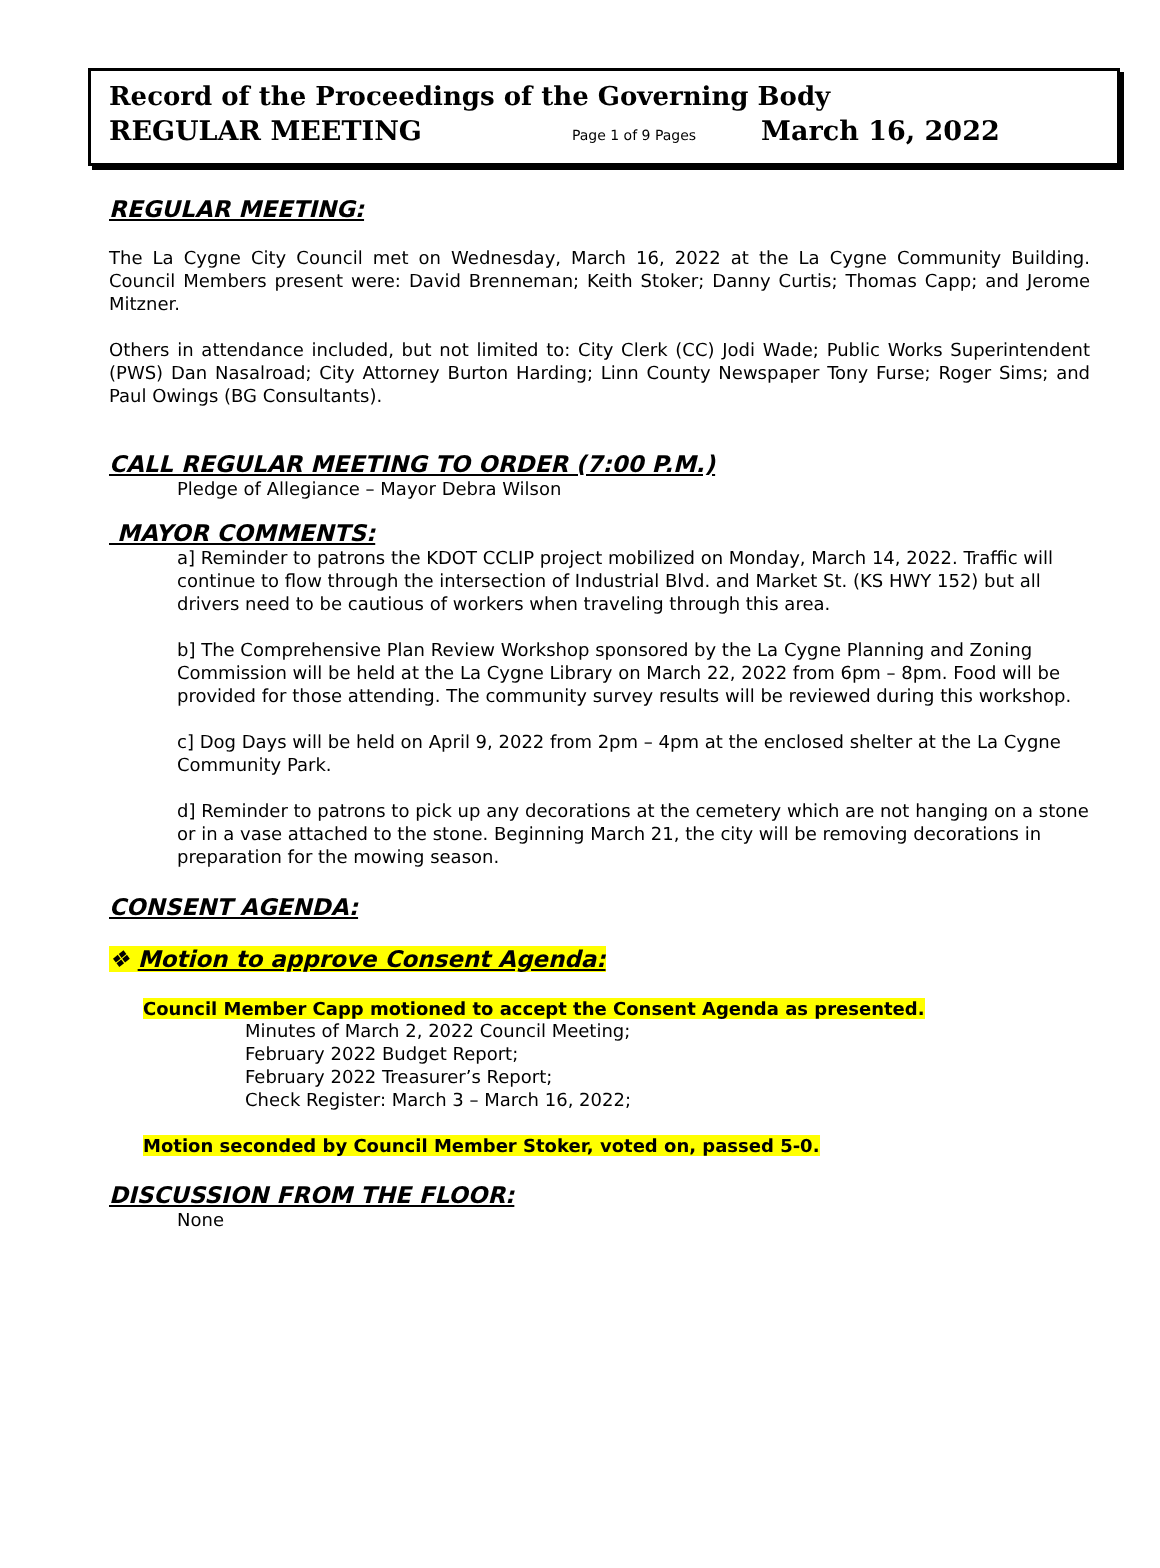Record of the Proceedings of the Governing Body
REGULAR MEETING Page 1 of 9 Pages March 16, 2022
REGULAR MEETING:
The La Cygne City Council met on Wednesday, March 16, 2022 at the La Cygne Community Building. Council Members present were: David Brenneman; Keith Stoker; Danny Curtis; Thomas Capp; and Jerome Mitzner.
Others in attendance included, but not limited to: City Clerk (CC) Jodi Wade; Public Works Superintendent (PWS) Dan Nasalroad; City Attorney Burton Harding; Linn County Newspaper Tony Furse; Roger Sims; and Paul Owings (BG Consultants).
CALL REGULAR MEETING TO ORDER (7:00 P.M.)
Pledge of Allegiance – Mayor Debra Wilson
MAYOR COMMENTS:
a] Reminder to patrons the KDOT CCLIP project mobilized on Monday, March 14, 2022. Traffic will continue to flow through the intersection of Industrial Blvd. and Market St. (KS HWY 152) but all drivers need to be cautious of workers when traveling through this area.
b] The Comprehensive Plan Review Workshop sponsored by the La Cygne Planning and Zoning Commission will be held at the La Cygne Library on March 22, 2022 from 6pm – 8pm. Food will be provided for those attending. The community survey results will be reviewed during this workshop.
c] Dog Days will be held on April 9, 2022 from 2pm – 4pm at the enclosed shelter at the La Cygne Community Park.
d] Reminder to patrons to pick up any decorations at the cemetery which are not hanging on a stone or in a vase attached to the stone. Beginning March 21, the city will be removing decorations in preparation for the mowing season.
CONSENT AGENDA:
❖ Motion to approve Consent Agenda:
Council Member Capp motioned to accept the Consent Agenda as presented.
Minutes of March 2, 2022 Council Meeting;
February 2022 Budget Report;
February 2022 Treasurer’s Report;
Check Register: March 3 – March 16, 2022;
Motion seconded by Council Member Stoker, voted on, passed 5-0.
DISCUSSION FROM THE FLOOR:
None